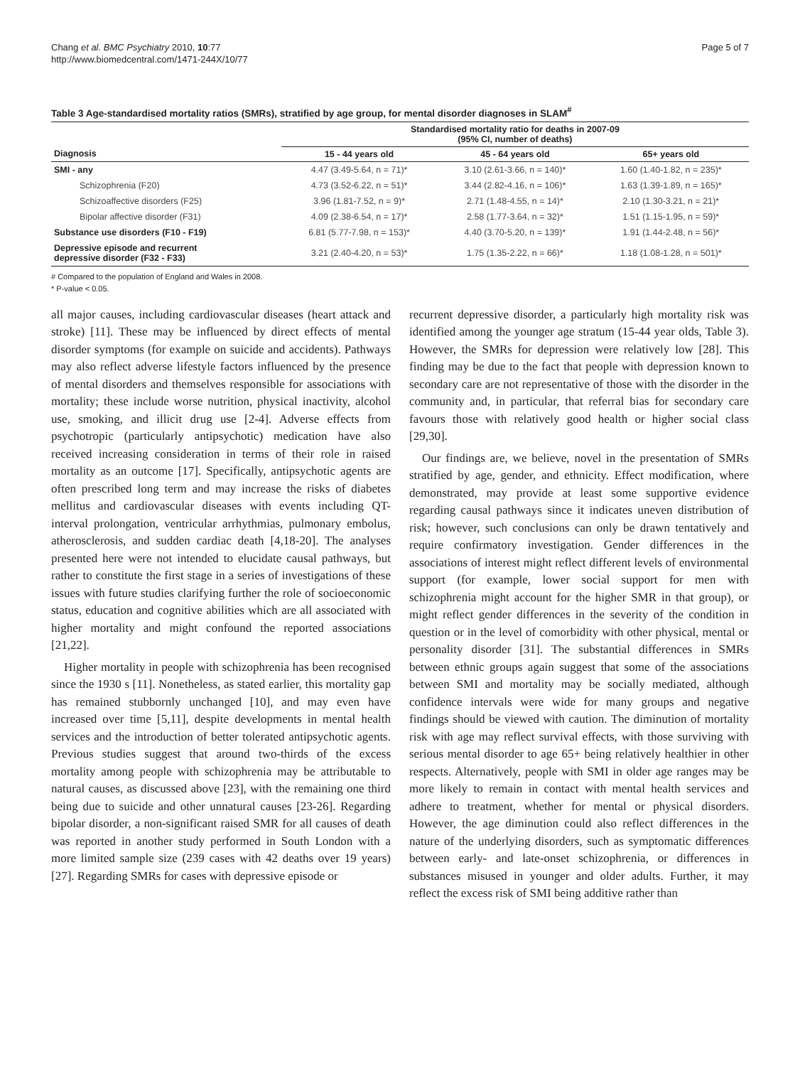Chang et al. BMC Psychiatry 2010, 10:77
http://www.biomedcentral.com/1471-244X/10/77
Page 5 of 7
Table 3 Age-standardised mortality ratios (SMRs), stratified by age group, for mental disorder diagnoses in SLAM<sup>#</sup>
| | Standardised mortality ratio for deaths in 2007-09 (95% CI, number of deaths) | | |
| --- | --- | --- | --- |
| Diagnosis | 15 - 44 years old | 45 - 64 years old | 65+ years old |
| SMI - any | 4.47 (3.49-5.64, n = 71)* | 3.10 (2.61-3.66, n = 140)* | 1.60 (1.40-1.82, n = 235)* |
| Schizophrenia (F20) | 4.73 (3.52-6.22, n = 51)* | 3.44 (2.82-4.16, n = 106)* | 1.63 (1.39-1.89, n = 165)* |
| Schizoaffective disorders (F25) | 3.96 (1.81-7.52, n = 9)* | 2.71 (1.48-4.55, n = 14)* | 2.10 (1.30-3.21, n = 21)* |
| Bipolar affective disorder (F31) | 4.09 (2.38-6.54, n = 17)* | 2.58 (1.77-3.64, n = 32)* | 1.51 (1.15-1.95, n = 59)* |
| Substance use disorders (F10 - F19) | 6.81 (5.77-7.98, n = 153)* | 4.40 (3.70-5.20, n = 139)* | 1.91 (1.44-2.48, n = 56)* |
| Depressive episode and recurrent depressive disorder (F32 - F33) | 3.21 (2.40-4.20, n = 53)* | 1.75 (1.35-2.22, n = 66)* | 1.18 (1.08-1.28, n = 501)* |
# Compared to the population of England and Wales in 2008.
* P-value < 0.05.
all major causes, including cardiovascular diseases (heart attack and stroke) [11]. These may be influenced by direct effects of mental disorder symptoms (for example on suicide and accidents). Pathways may also reflect adverse lifestyle factors influenced by the presence of mental disorders and themselves responsible for associations with mortality; these include worse nutrition, physical inactivity, alcohol use, smoking, and illicit drug use [2-4]. Adverse effects from psychotropic (particularly antipsychotic) medication have also received increasing consideration in terms of their role in raised mortality as an outcome [17]. Specifically, antipsychotic agents are often prescribed long term and may increase the risks of diabetes mellitus and cardiovascular diseases with events including QT-interval prolongation, ventricular arrhythmias, pulmonary embolus, atherosclerosis, and sudden cardiac death [4,18-20]. The analyses presented here were not intended to elucidate causal pathways, but rather to constitute the first stage in a series of investigations of these issues with future studies clarifying further the role of socioeconomic status, education and cognitive abilities which are all associated with higher mortality and might confound the reported associations [21,22].
Higher mortality in people with schizophrenia has been recognised since the 1930 s [11]. Nonetheless, as stated earlier, this mortality gap has remained stubbornly unchanged [10], and may even have increased over time [5,11], despite developments in mental health services and the introduction of better tolerated antipsychotic agents. Previous studies suggest that around two-thirds of the excess mortality among people with schizophrenia may be attributable to natural causes, as discussed above [23], with the remaining one third being due to suicide and other unnatural causes [23-26]. Regarding bipolar disorder, a non-significant raised SMR for all causes of death was reported in another study performed in South London with a more limited sample size (239 cases with 42 deaths over 19 years) [27]. Regarding SMRs for cases with depressive episode or
recurrent depressive disorder, a particularly high mortality risk was identified among the younger age stratum (15-44 year olds, Table 3). However, the SMRs for depression were relatively low [28]. This finding may be due to the fact that people with depression known to secondary care are not representative of those with the disorder in the community and, in particular, that referral bias for secondary care favours those with relatively good health or higher social class [29,30].
Our findings are, we believe, novel in the presentation of SMRs stratified by age, gender, and ethnicity. Effect modification, where demonstrated, may provide at least some supportive evidence regarding causal pathways since it indicates uneven distribution of risk; however, such conclusions can only be drawn tentatively and require confirmatory investigation. Gender differences in the associations of interest might reflect different levels of environmental support (for example, lower social support for men with schizophrenia might account for the higher SMR in that group), or might reflect gender differences in the severity of the condition in question or in the level of comorbidity with other physical, mental or personality disorder [31]. The substantial differences in SMRs between ethnic groups again suggest that some of the associations between SMI and mortality may be socially mediated, although confidence intervals were wide for many groups and negative findings should be viewed with caution. The diminution of mortality risk with age may reflect survival effects, with those surviving with serious mental disorder to age 65+ being relatively healthier in other respects. Alternatively, people with SMI in older age ranges may be more likely to remain in contact with mental health services and adhere to treatment, whether for mental or physical disorders. However, the age diminution could also reflect differences in the nature of the underlying disorders, such as symptomatic differences between early- and late-onset schizophrenia, or differences in substances misused in younger and older adults. Further, it may reflect the excess risk of SMI being additive rather than